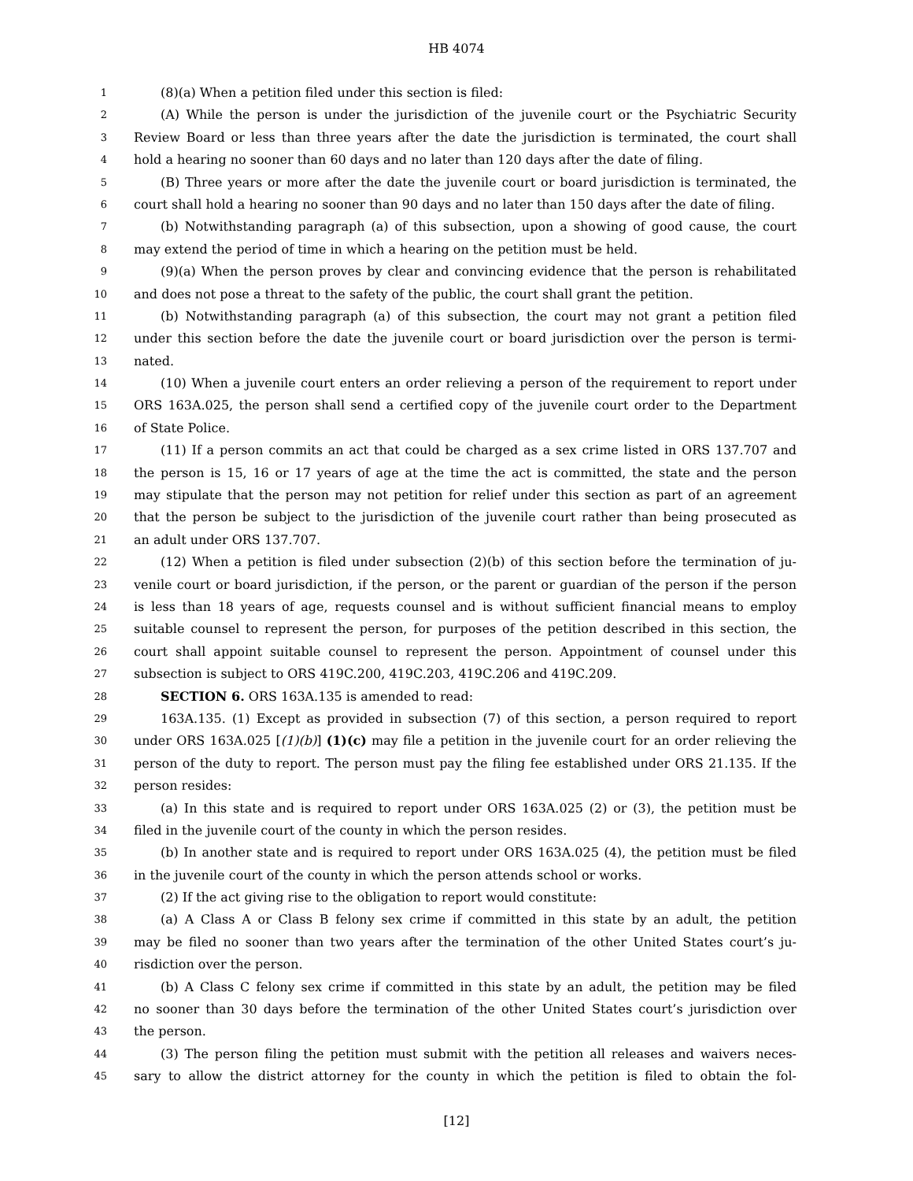HB 4074
1 (8)(a) When a petition filed under this section is filed:
2 (A) While the person is under the jurisdiction of the juvenile court or the Psychiatric Security
3 Review Board or less than three years after the date the jurisdiction is terminated, the court shall
4 hold a hearing no sooner than 60 days and no later than 120 days after the date of filing.
5 (B) Three years or more after the date the juvenile court or board jurisdiction is terminated, the
6 court shall hold a hearing no sooner than 90 days and no later than 150 days after the date of filing.
7 (b) Notwithstanding paragraph (a) of this subsection, upon a showing of good cause, the court
8 may extend the period of time in which a hearing on the petition must be held.
9 (9)(a) When the person proves by clear and convincing evidence that the person is rehabilitated
10 and does not pose a threat to the safety of the public, the court shall grant the petition.
11 (b) Notwithstanding paragraph (a) of this subsection, the court may not grant a petition filed
12 under this section before the date the juvenile court or board jurisdiction over the person is termi-
13 nated.
14 (10) When a juvenile court enters an order relieving a person of the requirement to report under
15 ORS 163A.025, the person shall send a certified copy of the juvenile court order to the Department
16 of State Police.
17 (11) If a person commits an act that could be charged as a sex crime listed in ORS 137.707 and
18 the person is 15, 16 or 17 years of age at the time the act is committed, the state and the person
19 may stipulate that the person may not petition for relief under this section as part of an agreement
20 that the person be subject to the jurisdiction of the juvenile court rather than being prosecuted as
21 an adult under ORS 137.707.
22 (12) When a petition is filed under subsection (2)(b) of this section before the termination of ju-
23 venile court or board jurisdiction, if the person, or the parent or guardian of the person if the person
24 is less than 18 years of age, requests counsel and is without sufficient financial means to employ
25 suitable counsel to represent the person, for purposes of the petition described in this section, the
26 court shall appoint suitable counsel to represent the person. Appointment of counsel under this
27 subsection is subject to ORS 419C.200, 419C.203, 419C.206 and 419C.209.
28 SECTION 6. ORS 163A.135 is amended to read:
29 163A.135. (1) Except as provided in subsection (7) of this section, a person required to report
30 under ORS 163A.025 [(1)(b)] (1)(c) may file a petition in the juvenile court for an order relieving the
31 person of the duty to report. The person must pay the filing fee established under ORS 21.135. If the
32 person resides:
33 (a) In this state and is required to report under ORS 163A.025 (2) or (3), the petition must be
34 filed in the juvenile court of the county in which the person resides.
35 (b) In another state and is required to report under ORS 163A.025 (4), the petition must be filed
36 in the juvenile court of the county in which the person attends school or works.
37 (2) If the act giving rise to the obligation to report would constitute:
38 (a) A Class A or Class B felony sex crime if committed in this state by an adult, the petition
39 may be filed no sooner than two years after the termination of the other United States court’s ju-
40 risdiction over the person.
41 (b) A Class C felony sex crime if committed in this state by an adult, the petition may be filed
42 no sooner than 30 days before the termination of the other United States court’s jurisdiction over
43 the person.
44 (3) The person filing the petition must submit with the petition all releases and waivers neces-
45 sary to allow the district attorney for the county in which the petition is filed to obtain the fol-
[12]